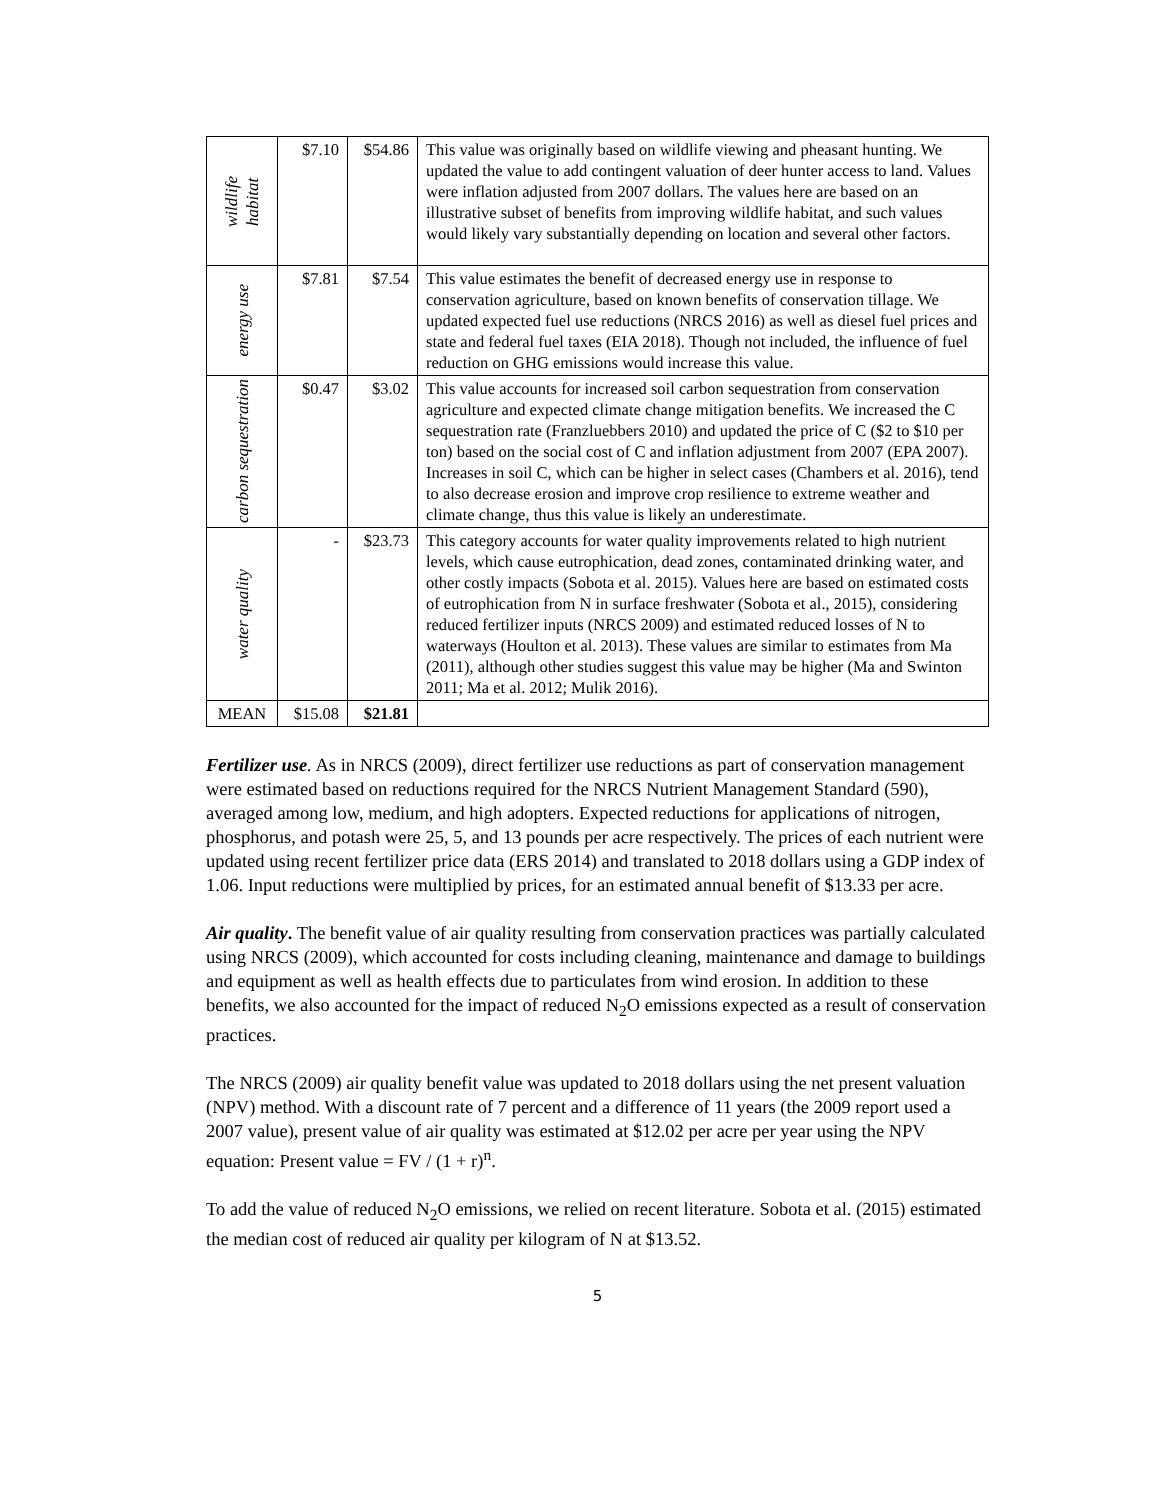| wildlife habitat | $7.10 | $54.86 | This value was originally based on wildlife viewing and pheasant hunting. We updated the value to add contingent valuation of deer hunter access to land. Values were inflation adjusted from 2007 dollars. The values here are based on an illustrative subset of benefits from improving wildlife habitat, and such values would likely vary substantially depending on location and several other factors. |
| energy use | $7.81 | $7.54 | This value estimates the benefit of decreased energy use in response to conservation agriculture, based on known benefits of conservation tillage. We updated expected fuel use reductions (NRCS 2016) as well as diesel fuel prices and state and federal fuel taxes (EIA 2018). Though not included, the influence of fuel reduction on GHG emissions would increase this value. |
| carbon sequestration | $0.47 | $3.02 | This value accounts for increased soil carbon sequestration from conservation agriculture and expected climate change mitigation benefits. We increased the C sequestration rate (Franzluebbers 2010) and updated the price of C ($2 to $10 per ton) based on the social cost of C and inflation adjustment from 2007 (EPA 2007). Increases in soil C, which can be higher in select cases (Chambers et al. 2016), tend to also decrease erosion and improve crop resilience to extreme weather and climate change, thus this value is likely an underestimate. |
| water quality | - | $23.73 | This category accounts for water quality improvements related to high nutrient levels, which cause eutrophication, dead zones, contaminated drinking water, and other costly impacts (Sobota et al. 2015). Values here are based on estimated costs of eutrophication from N in surface freshwater (Sobota et al., 2015), considering reduced fertilizer inputs (NRCS 2009) and estimated reduced losses of N to waterways (Houlton et al. 2013). These values are similar to estimates from Ma (2011), although other studies suggest this value may be higher (Ma and Swinton 2011; Ma et al. 2012; Mulik 2016). |
| MEAN | $15.08 | $21.81 | |
Fertilizer use. As in NRCS (2009), direct fertilizer use reductions as part of conservation management were estimated based on reductions required for the NRCS Nutrient Management Standard (590), averaged among low, medium, and high adopters. Expected reductions for applications of nitrogen, phosphorus, and potash were 25, 5, and 13 pounds per acre respectively. The prices of each nutrient were updated using recent fertilizer price data (ERS 2014) and translated to 2018 dollars using a GDP index of 1.06. Input reductions were multiplied by prices, for an estimated annual benefit of $13.33 per acre.
Air quality. The benefit value of air quality resulting from conservation practices was partially calculated using NRCS (2009), which accounted for costs including cleaning, maintenance and damage to buildings and equipment as well as health effects due to particulates from wind erosion. In addition to these benefits, we also accounted for the impact of reduced N<sub>2</sub>O emissions expected as a result of conservation practices.
The NRCS (2009) air quality benefit value was updated to 2018 dollars using the net present valuation (NPV) method. With a discount rate of 7 percent and a difference of 11 years (the 2009 report used a 2007 value), present value of air quality was estimated at $12.02 per acre per year using the NPV equation: Present value = FV / (1 + r)<sup>n</sup>.
To add the value of reduced N<sub>2</sub>O emissions, we relied on recent literature. Sobota et al. (2015) estimated the median cost of reduced air quality per kilogram of N at $13.52.
5